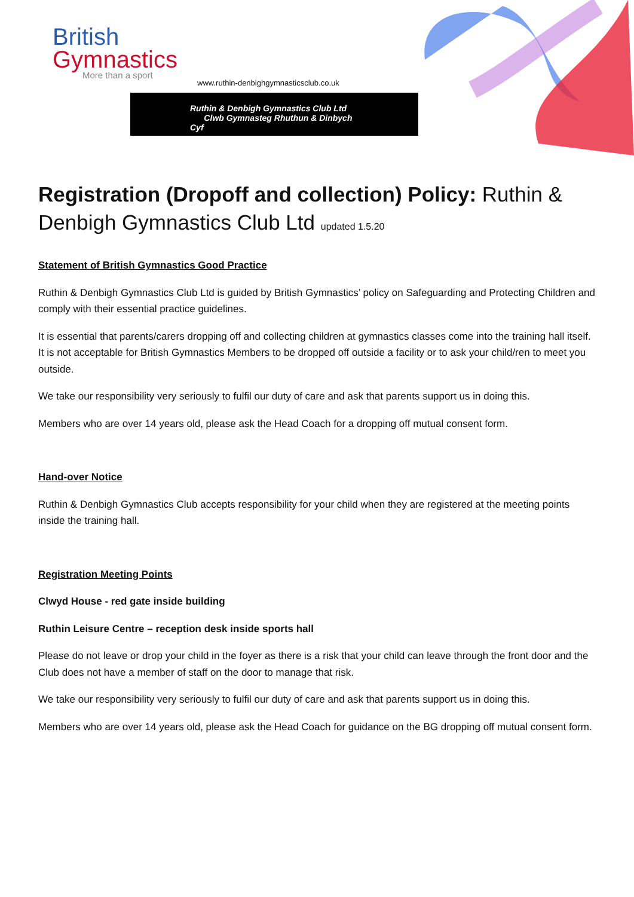British
Gymnastics
More than a sport
www.ruthin-denbighgymnasticsclub.co.uk
Ruthin & Denbigh Gymnastics Club Ltd
Clwb Gymnasteg Rhuthun & Dinbych Cyf
Registration (Dropoff and collection) Policy: Ruthin & Denbigh Gymnastics Club Ltd updated 1.5.20
Statement of British Gymnastics Good Practice
Ruthin & Denbigh Gymnastics Club Ltd is guided by British Gymnastics’ policy on Safeguarding and Protecting Children and comply with their essential practice guidelines.
It is essential that parents/carers dropping off and collecting children at gymnastics classes come into the training hall itself. It is not acceptable for British Gymnastics Members to be dropped off outside a facility or to ask your child/ren to meet you outside.
We take our responsibility very seriously to fulfil our duty of care and ask that parents support us in doing this.
Members who are over 14 years old, please ask the Head Coach for a dropping off mutual consent form.
Hand-over Notice
Ruthin & Denbigh Gymnastics Club accepts responsibility for your child when they are registered at the meeting points inside the training hall.
Registration Meeting Points
Clwyd House - red gate inside building
Ruthin Leisure Centre – reception desk inside sports hall
Please do not leave or drop your child in the foyer as there is a risk that your child can leave through the front door and the Club does not have a member of staff on the door to manage that risk.
We take our responsibility very seriously to fulfil our duty of care and ask that parents support us in doing this.
Members who are over 14 years old, please ask the Head Coach for guidance on the BG dropping off mutual consent form.